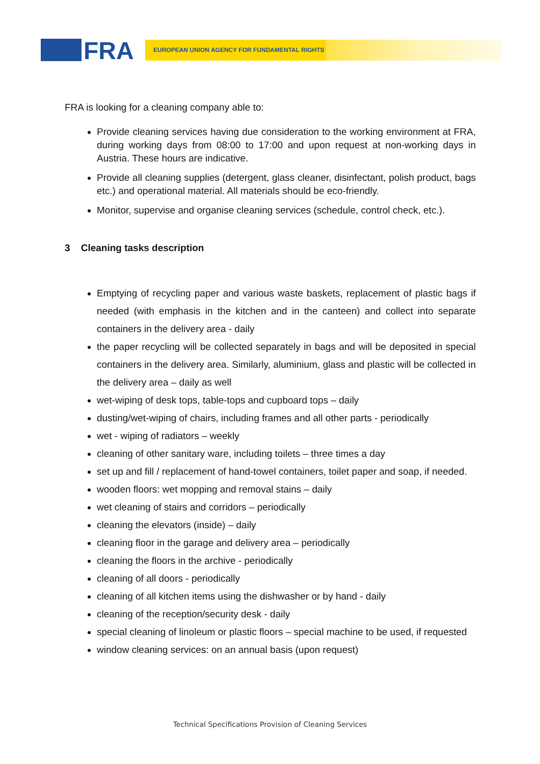FRA EUROPEAN UNION AGENCY FOR FUNDAMENTAL RIGHTS
FRA is looking for a cleaning company able to:
Provide cleaning services having due consideration to the working environment at FRA, during working days from 08:00 to 17:00 and upon request at non-working days in Austria. These hours are indicative.
Provide all cleaning supplies (detergent, glass cleaner, disinfectant, polish product, bags etc.) and operational material. All materials should be eco-friendly.
Monitor, supervise and organise cleaning services (schedule, control check, etc.).
3 Cleaning tasks description
Emptying of recycling paper and various waste baskets, replacement of plastic bags if needed (with emphasis in the kitchen and in the canteen) and collect into separate containers in the delivery area - daily
the paper recycling will be collected separately in bags and will be deposited in special containers in the delivery area. Similarly, aluminium, glass and plastic will be collected in the delivery area – daily as well
wet-wiping of desk tops, table-tops and cupboard tops – daily
dusting/wet-wiping of chairs, including frames and all other parts - periodically
wet - wiping of radiators – weekly
cleaning of other sanitary ware, including toilets – three times a day
set up and fill / replacement of hand-towel containers, toilet paper and soap, if needed.
wooden floors: wet mopping and removal stains – daily
wet cleaning of stairs and corridors – periodically
cleaning the elevators (inside) – daily
cleaning floor in the garage and delivery area – periodically
cleaning the floors in the archive - periodically
cleaning of all doors - periodically
cleaning of all kitchen items using the dishwasher or by hand - daily
cleaning of the reception/security desk - daily
special cleaning of linoleum or plastic floors – special machine to be used, if requested
window cleaning services: on an annual basis (upon request)
Technical Specifications Provision of Cleaning Services